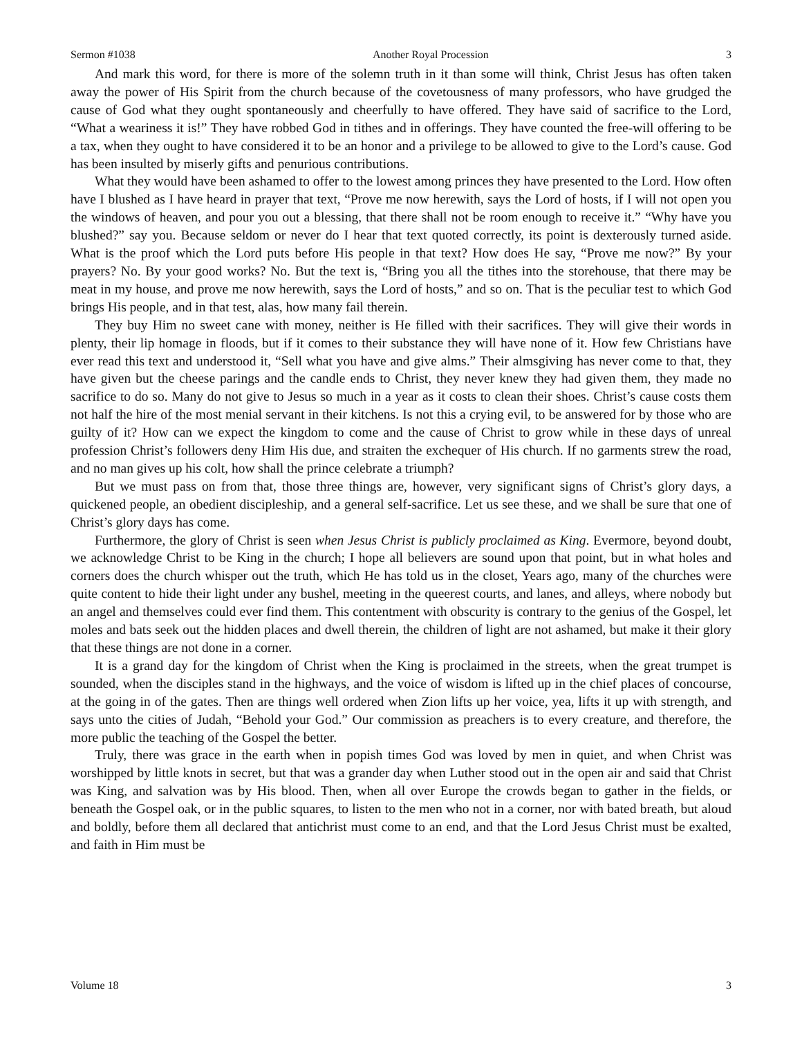Sermon #1038 Another Royal Procession 3
And mark this word, for there is more of the solemn truth in it than some will think, Christ Jesus has often taken away the power of His Spirit from the church because of the covetousness of many professors, who have grudged the cause of God what they ought spontaneously and cheerfully to have offered. They have said of sacrifice to the Lord, “What a weariness it is!” They have robbed God in tithes and in offerings. They have counted the free-will offering to be a tax, when they ought to have considered it to be an honor and a privilege to be allowed to give to the Lord’s cause. God has been insulted by miserly gifts and penurious contributions.
What they would have been ashamed to offer to the lowest among princes they have presented to the Lord. How often have I blushed as I have heard in prayer that text, “Prove me now herewith, says the Lord of hosts, if I will not open you the windows of heaven, and pour you out a blessing, that there shall not be room enough to receive it.” “Why have you blushed?” say you. Because seldom or never do I hear that text quoted correctly, its point is dexterously turned aside. What is the proof which the Lord puts before His people in that text? How does He say, “Prove me now?” By your prayers? No. By your good works? No. But the text is, “Bring you all the tithes into the storehouse, that there may be meat in my house, and prove me now herewith, says the Lord of hosts,” and so on. That is the peculiar test to which God brings His people, and in that test, alas, how many fail therein.
They buy Him no sweet cane with money, neither is He filled with their sacrifices. They will give their words in plenty, their lip homage in floods, but if it comes to their substance they will have none of it. How few Christians have ever read this text and understood it, “Sell what you have and give alms.” Their almsgiving has never come to that, they have given but the cheese parings and the candle ends to Christ, they never knew they had given them, they made no sacrifice to do so. Many do not give to Jesus so much in a year as it costs to clean their shoes. Christ’s cause costs them not half the hire of the most menial servant in their kitchens. Is not this a crying evil, to be answered for by those who are guilty of it? How can we expect the kingdom to come and the cause of Christ to grow while in these days of unreal profession Christ’s followers deny Him His due, and straiten the exchequer of His church. If no garments strew the road, and no man gives up his colt, how shall the prince celebrate a triumph?
But we must pass on from that, those three things are, however, very significant signs of Christ’s glory days, a quickened people, an obedient discipleship, and a general self-sacrifice. Let us see these, and we shall be sure that one of Christ’s glory days has come.
Furthermore, the glory of Christ is seen when Jesus Christ is publicly proclaimed as King. Evermore, beyond doubt, we acknowledge Christ to be King in the church; I hope all believers are sound upon that point, but in what holes and corners does the church whisper out the truth, which He has told us in the closet, Years ago, many of the churches were quite content to hide their light under any bushel, meeting in the queerest courts, and lanes, and alleys, where nobody but an angel and themselves could ever find them. This contentment with obscurity is contrary to the genius of the Gospel, let moles and bats seek out the hidden places and dwell therein, the children of light are not ashamed, but make it their glory that these things are not done in a corner.
It is a grand day for the kingdom of Christ when the King is proclaimed in the streets, when the great trumpet is sounded, when the disciples stand in the highways, and the voice of wisdom is lifted up in the chief places of concourse, at the going in of the gates. Then are things well ordered when Zion lifts up her voice, yea, lifts it up with strength, and says unto the cities of Judah, “Behold your God.” Our commission as preachers is to every creature, and therefore, the more public the teaching of the Gospel the better.
Truly, there was grace in the earth when in popish times God was loved by men in quiet, and when Christ was worshipped by little knots in secret, but that was a grander day when Luther stood out in the open air and said that Christ was King, and salvation was by His blood. Then, when all over Europe the crowds began to gather in the fields, or beneath the Gospel oak, or in the public squares, to listen to the men who not in a corner, nor with bated breath, but aloud and boldly, before them all declared that antichrist must come to an end, and that the Lord Jesus Christ must be exalted, and faith in Him must be
Volume 18 3